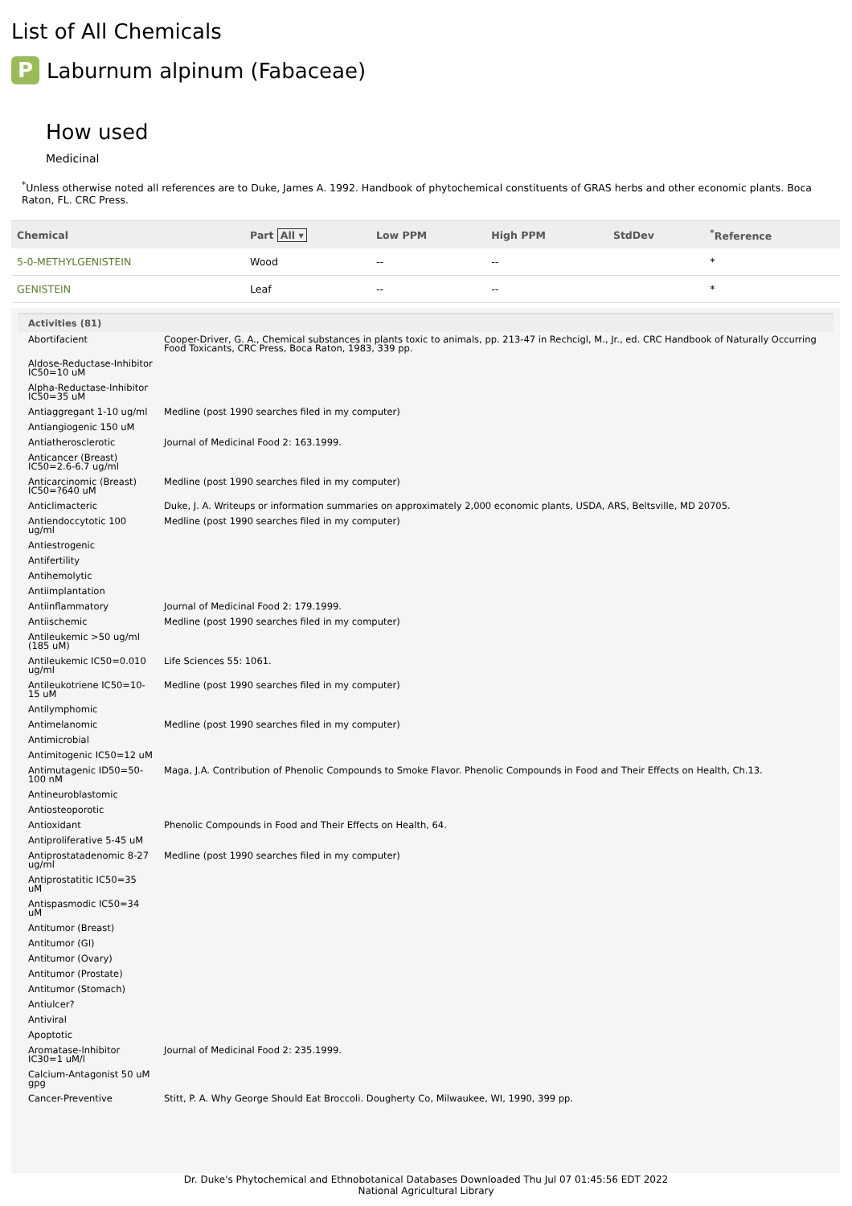List of All Chemicals
P
Laburnum alpinum (Fabaceae)
How used
Medicinal
<sup>*</sup> Unless otherwise noted all references are to Duke, James A. 1992. Handbook of phytochemical constituents of GRAS herbs and other economic plants. Boca Raton, FL. CRC Press.
| Chemical | Part All ▾ | Low PPM | High PPM | StdDev | <sup>*</sup> Reference |
| --- | --- | --- | --- | --- | --- |
| 5-0-METHYLGENISTEIN | Wood | -- | -- | | * |
| GENISTEIN | Leaf | -- | -- | | * |
Activities (81)
| Abortifacient | Cooper-Driver, G. A., Chemical substances in plants toxic to animals, pp. 213-47 in Rechcigl, M., Jr., ed. CRC Handbook of Naturally Occurring Food Toxicants, CRC Press, Boca Raton, 1983, 339 pp. |
| Aldose-Reductase-Inhibitor IC50=10 uM | |
| Alpha-Reductase-Inhibitor IC50=35 uM | |
| Antiaggregant 1-10 ug/ml | Medline (post 1990 searches filed in my computer) |
| Antiangiogenic 150 uM | |
| Antiatherosclerotic | Journal of Medicinal Food 2: 163.1999. |
| Anticancer (Breast) IC50=2.6-6.7 ug/ml | |
| Anticarcinomic (Breast) IC50=?640 uM | Medline (post 1990 searches filed in my computer) |
| Anticlimacteric | Duke, J. A. Writeups or information summaries on approximately 2,000 economic plants, USDA, ARS, Beltsville, MD 20705. |
| Antiendoccytotic 100 ug/ml | Medline (post 1990 searches filed in my computer) |
| Antiestrogenic | |
| Antifertility | |
| Antihemolytic | |
| Antiimplantation | |
| Antiinflammatory | Journal of Medicinal Food 2: 179.1999. |
| Antiischemic | Medline (post 1990 searches filed in my computer) |
| Antileukemic >50 ug/ml (185 uM) | |
| Antileukemic IC50=0.010 ug/ml | Life Sciences 55: 1061. |
| Antileukotriene IC50=10-15 uM | Medline (post 1990 searches filed in my computer) |
| Antilymphomic | |
| Antimelanomic | Medline (post 1990 searches filed in my computer) |
| Antimicrobial | |
| Antimitogenic IC50=12 uM | |
| Antimutagenic ID50=50-100 nM | Maga, J.A. Contribution of Phenolic Compounds to Smoke Flavor. Phenolic Compounds in Food and Their Effects on Health, Ch.13. |
| Antineuroblastomic | |
| Antiosteoporotic | |
| Antioxidant | Phenolic Compounds in Food and Their Effects on Health, 64. |
| Antiproliferative 5-45 uM | |
| Antiprostatadenomic 8-27 ug/ml | Medline (post 1990 searches filed in my computer) |
| Antiprostatitic IC50=35 uM | |
| Antispasmodic IC50=34 uM | |
| Antitumor (Breast) | |
| Antitumor (GI) | |
| Antitumor (Ovary) | |
| Antitumor (Prostate) | |
| Antitumor (Stomach) | |
| Antiulcer? | |
| Antiviral | |
| Apoptotic | |
| Aromatase-Inhibitor IC30=1 uM/l | Journal of Medicinal Food 2: 235.1999. |
| Calcium-Antagonist 50 uM gpg | |
| Cancer-Preventive | Stitt, P. A. Why George Should Eat Broccoli. Dougherty Co, Milwaukee, WI, 1990, 399 pp. |
Dr. Duke's Phytochemical and Ethnobotanical Databases Downloaded Thu Jul 07 01:45:56 EDT 2022
National Agricultural Library